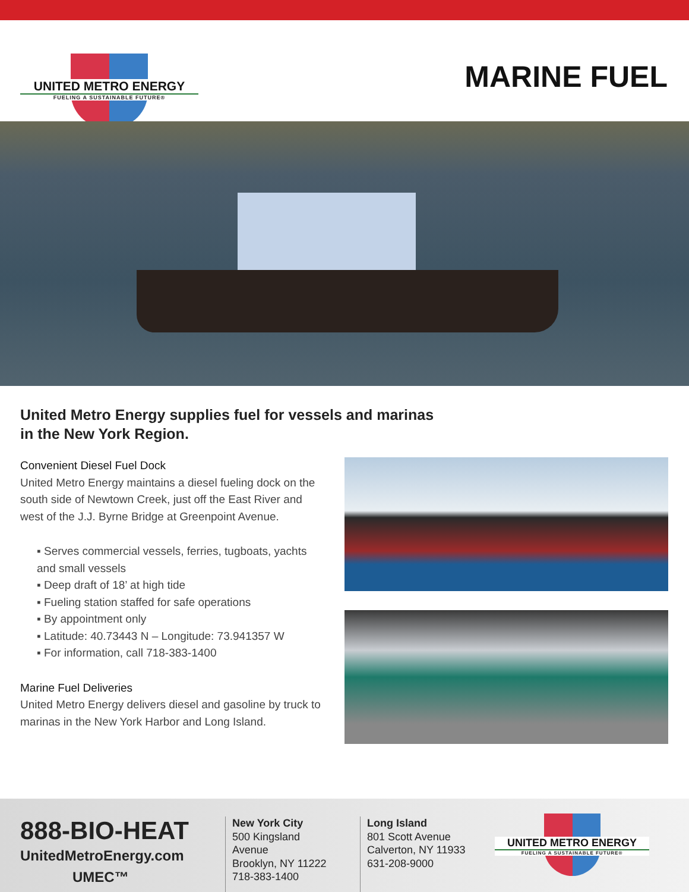UNITED METRO ENERGY
FUELING A SUSTAINABLE FUTURE®
MARINE FUEL
United Metro Energy supplies fuel for vessels and marinas
in the New York Region.
Convenient Diesel Fuel Dock
United Metro Energy maintains a diesel fueling dock on the south side of Newtown Creek, just off the East River and west of the J.J. Byrne Bridge at Greenpoint Avenue.
▪ Serves commercial vessels, ferries, tugboats, yachts and small vessels
▪ Deep draft of 18’ at high tide
▪ Fueling station staffed for safe operations
▪ By appointment only
▪ Latitude: 40.73443 N – Longitude: 73.941357 W
▪ For information, call 718-383-1400
Marine Fuel Deliveries
United Metro Energy delivers diesel and gasoline by truck to marinas in the New York Harbor and Long Island.
888-BIO-HEAT
UnitedMetroEnergy.com
UMEC™
New York City
500 Kingsland Avenue
Brooklyn, NY 11222
718-383-1400
Long Island
801 Scott Avenue
Calverton, NY 11933
631-208-9000
UNITED METRO ENERGY
FUELING A SUSTAINABLE FUTURE®